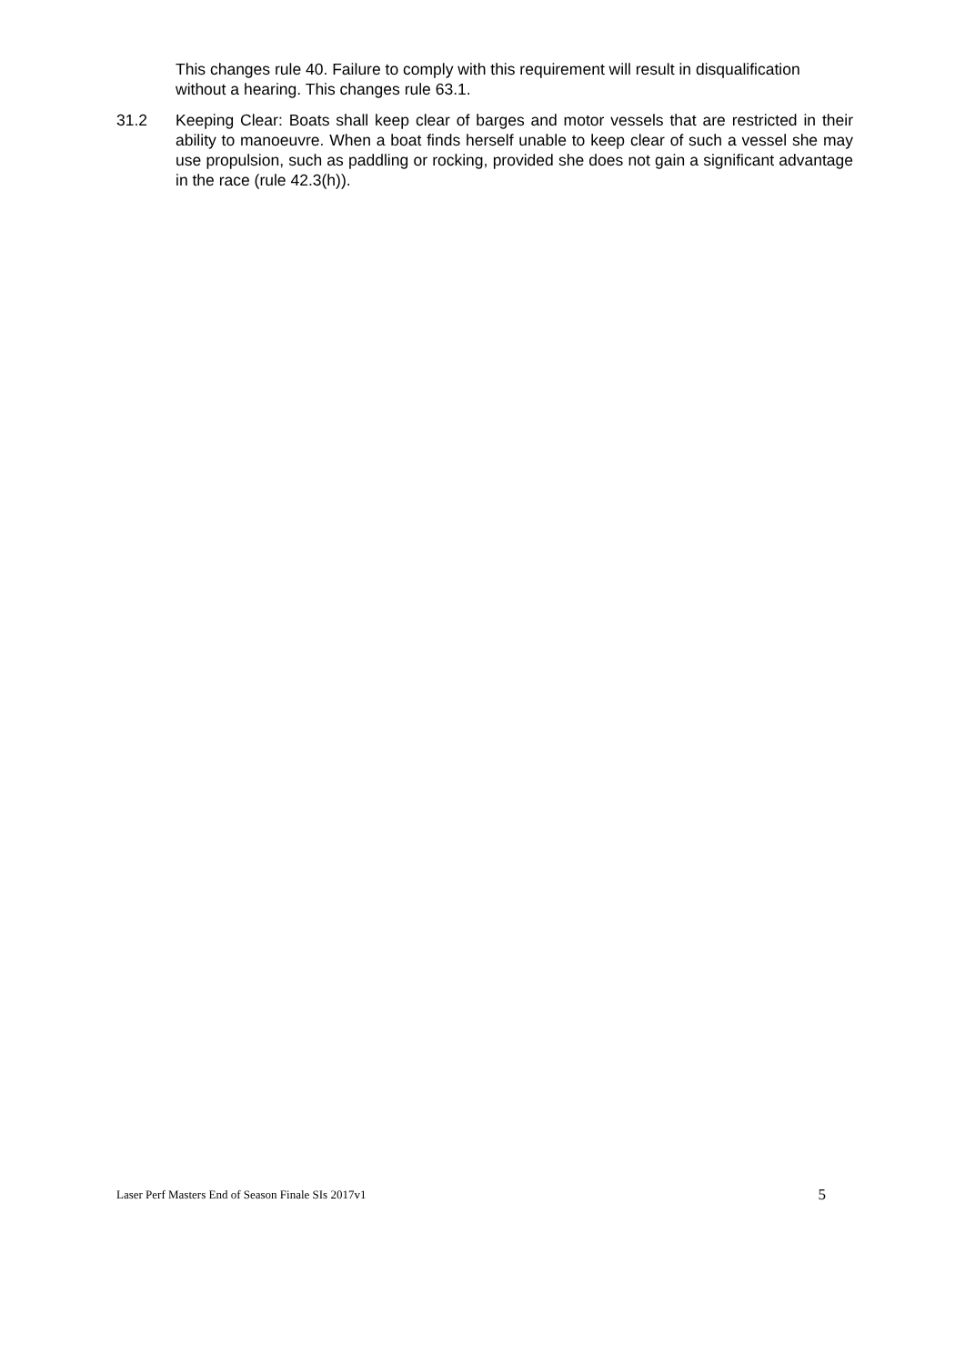This changes rule 40. Failure to comply with this requirement will result in disqualification without a hearing. This changes rule 63.1.
31.2 Keeping Clear: Boats shall keep clear of barges and motor vessels that are restricted in their ability to manoeuvre. When a boat finds herself unable to keep clear of such a vessel she may use propulsion, such as paddling or rocking, provided she does not gain a significant advantage in the race (rule 42.3(h)).
Laser Perf Masters End of Season Finale SIs 2017v1 5